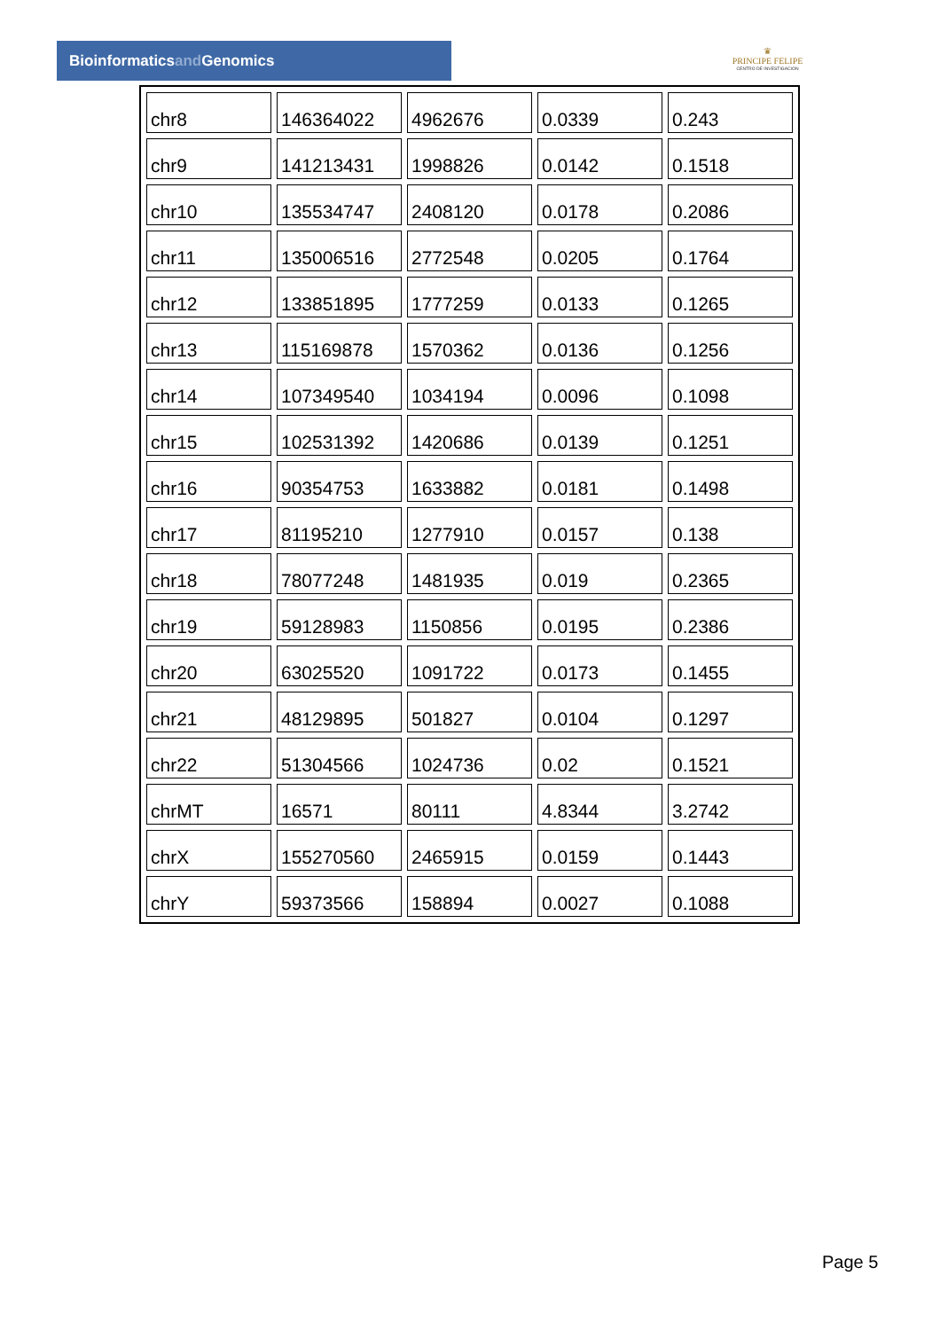Bioinformaticsand Genomics
♛
PRINCIPE FELIPE
CENTRO DE INVESTIGACION
| chr8 | 146364022 | 4962676 | 0.0339 | 0.243 |
| chr9 | 141213431 | 1998826 | 0.0142 | 0.1518 |
| chr10 | 135534747 | 2408120 | 0.0178 | 0.2086 |
| chr11 | 135006516 | 2772548 | 0.0205 | 0.1764 |
| chr12 | 133851895 | 1777259 | 0.0133 | 0.1265 |
| chr13 | 115169878 | 1570362 | 0.0136 | 0.1256 |
| chr14 | 107349540 | 1034194 | 0.0096 | 0.1098 |
| chr15 | 102531392 | 1420686 | 0.0139 | 0.1251 |
| chr16 | 90354753 | 1633882 | 0.0181 | 0.1498 |
| chr17 | 81195210 | 1277910 | 0.0157 | 0.138 |
| chr18 | 78077248 | 1481935 | 0.019 | 0.2365 |
| chr19 | 59128983 | 1150856 | 0.0195 | 0.2386 |
| chr20 | 63025520 | 1091722 | 0.0173 | 0.1455 |
| chr21 | 48129895 | 501827 | 0.0104 | 0.1297 |
| chr22 | 51304566 | 1024736 | 0.02 | 0.1521 |
| chrMT | 16571 | 80111 | 4.8344 | 3.2742 |
| chrX | 155270560 | 2465915 | 0.0159 | 0.1443 |
| chrY | 59373566 | 158894 | 0.0027 | 0.1088 |
Page 5